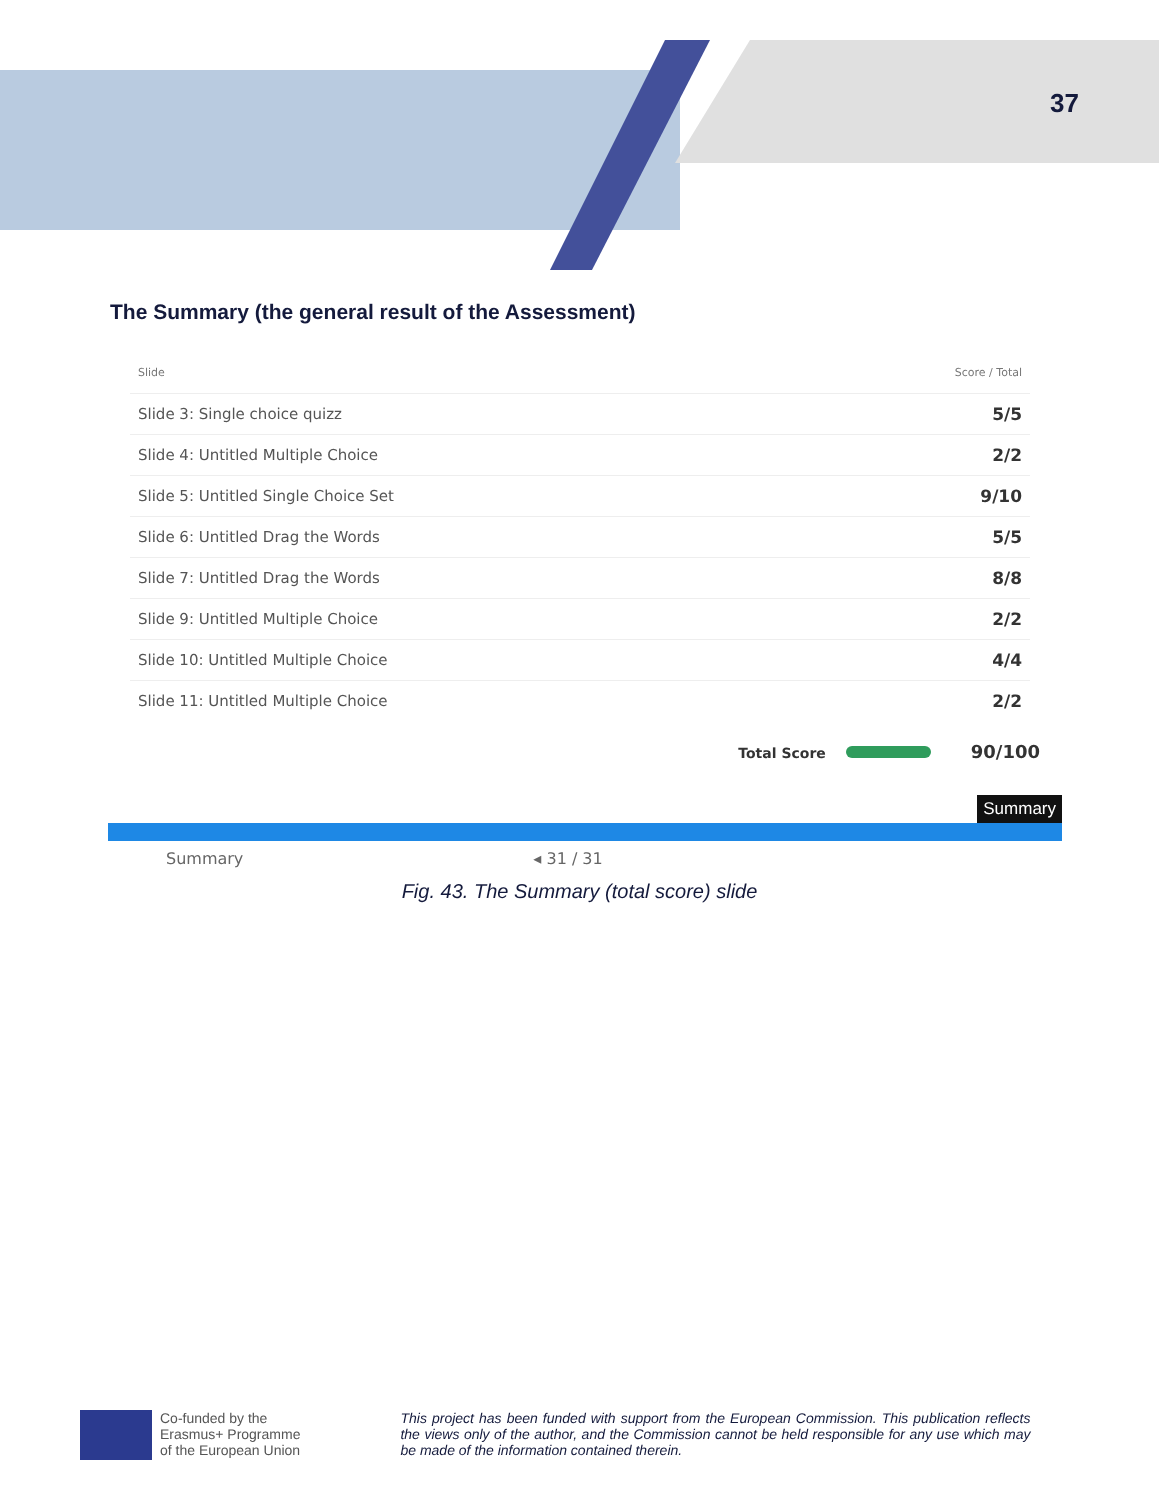37
The Summary (the general result of the Assessment)
| Slide | Score / Total |
| --- | --- |
| Slide 3: Single choice quizz | 5/5 |
| Slide 4: Untitled Multiple Choice | 2/2 |
| Slide 5: Untitled Single Choice Set | 9/10 |
| Slide 6: Untitled Drag the Words | 5/5 |
| Slide 7: Untitled Drag the Words | 8/8 |
| Slide 9: Untitled Multiple Choice | 2/2 |
| Slide 10: Untitled Multiple Choice | 4/4 |
| Slide 11: Untitled Multiple Choice | 2/2 |
Total Score 90/100
Summary
Summary ◂ 31 / 31
Fig. 43. The Summary (total score) slide
Co-funded by the
Erasmus+ Programme
of the European Union
This project has been funded with support from the European Commission. This publication reflects the views only of the author, and the Commission cannot be held responsible for any use which may be made of the information contained therein.